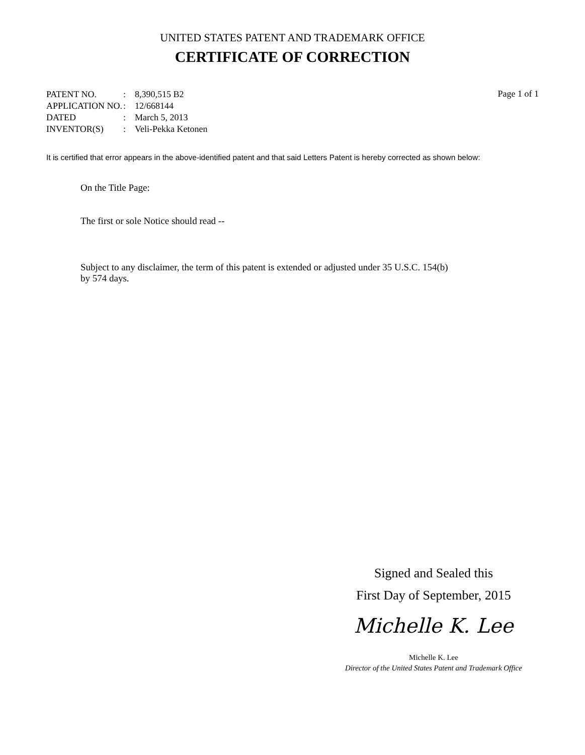UNITED STATES PATENT AND TRADEMARK OFFICE
CERTIFICATE OF CORRECTION
| PATENT NO. | : | 8,390,515 B2 |
| APPLICATION NO. | : | 12/668144 |
| DATED | : | March 5, 2013 |
| INVENTOR(S) | : | Veli-Pekka Ketonen |
Page 1 of 1
It is certified that error appears in the above-identified patent and that said Letters Patent is hereby corrected as shown below:
On the Title Page:
The first or sole Notice should read --
Subject to any disclaimer, the term of this patent is extended or adjusted under 35 U.S.C. 154(b)
by 574 days.
Signed and Sealed this
First Day of September, 2015
Michelle K. Lee
Michelle K. Lee
Director of the United States Patent and Trademark Office